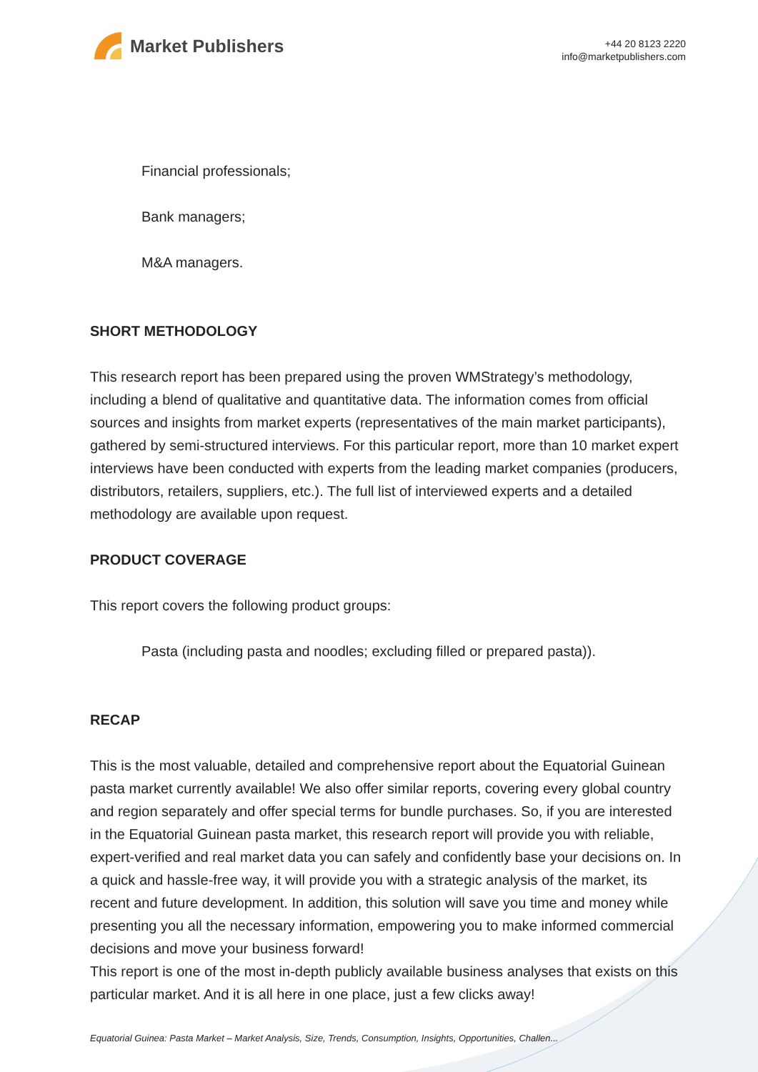Market Publishers
+44 20 8123 2220
info@marketpublishers.com
Financial professionals;
Bank managers;
M&A managers.
SHORT METHODOLOGY
This research report has been prepared using the proven WMStrategy’s methodology, including a blend of qualitative and quantitative data. The information comes from official sources and insights from market experts (representatives of the main market participants), gathered by semi-structured interviews. For this particular report, more than 10 market expert interviews have been conducted with experts from the leading market companies (producers, distributors, retailers, suppliers, etc.). The full list of interviewed experts and a detailed methodology are available upon request.
PRODUCT COVERAGE
This report covers the following product groups:
Pasta (including pasta and noodles; excluding filled or prepared pasta)).
RECAP
This is the most valuable, detailed and comprehensive report about the Equatorial Guinean pasta market currently available! We also offer similar reports, covering every global country and region separately and offer special terms for bundle purchases. So, if you are interested in the Equatorial Guinean pasta market, this research report will provide you with reliable, expert-verified and real market data you can safely and confidently base your decisions on. In a quick and hassle-free way, it will provide you with a strategic analysis of the market, its recent and future development. In addition, this solution will save you time and money while presenting you all the necessary information, empowering you to make informed commercial decisions and move your business forward!
This report is one of the most in-depth publicly available business analyses that exists on this particular market. And it is all here in one place, just a few clicks away!
Equatorial Guinea: Pasta Market – Market Analysis, Size, Trends, Consumption, Insights, Opportunities, Challen...